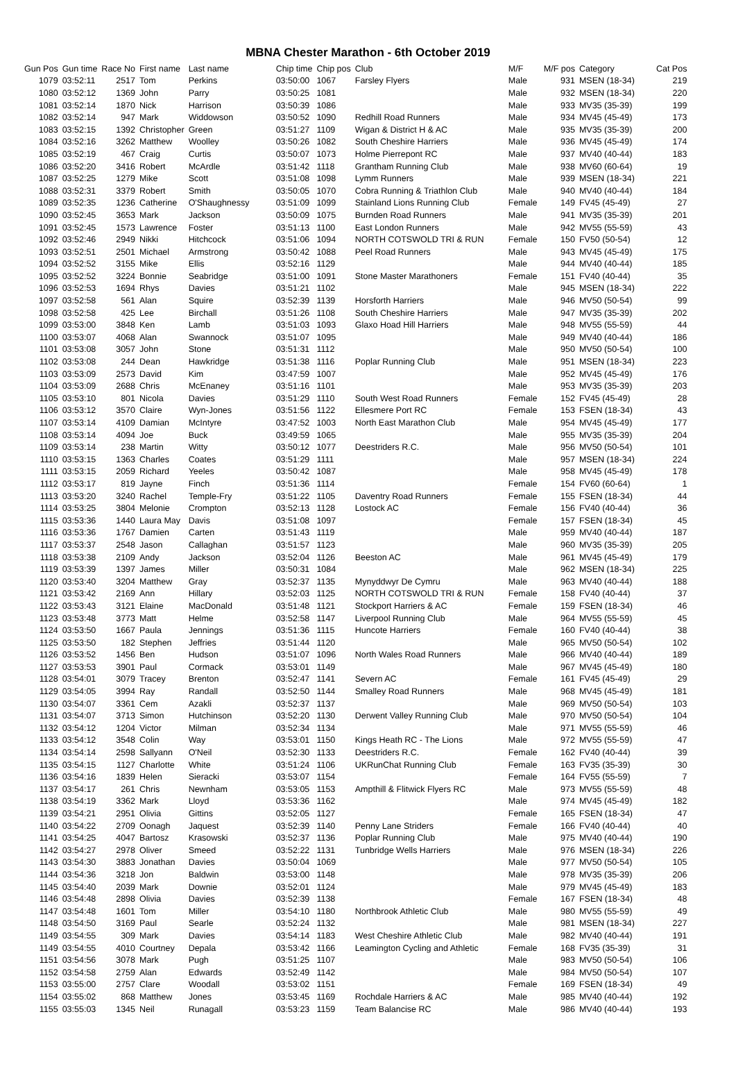MBNA Chester Marathon - 6th October 2019
| Gun Pos | Gun time | Race No | First name | Last name | Chip time | Chip pos | Club | M/F | M/F pos | Category | Cat Pos |
| --- | --- | --- | --- | --- | --- | --- | --- | --- | --- | --- | --- |
| 1079 | 03:52:11 | 2517 | Tom | Perkins | 03:50:00 | 1067 | Farsley Flyers | Male | 931 | MSEN (18-34) | 219 |
| 1080 | 03:52:12 | 1369 | John | Parry | 03:50:25 | 1081 | | Male | 932 | MSEN (18-34) | 220 |
| 1081 | 03:52:14 | 1870 | Nick | Harrison | 03:50:39 | 1086 | | Male | 933 | MV35 (35-39) | 199 |
| 1082 | 03:52:14 | 947 | Mark | Widdowson | 03:50:52 | 1090 | Redhill Road Runners | Male | 934 | MV45 (45-49) | 173 |
| 1083 | 03:52:15 | 1392 | Christopher | Green | 03:51:27 | 1109 | Wigan & District H & AC | Male | 935 | MV35 (35-39) | 200 |
| 1084 | 03:52:16 | 3262 | Matthew | Woolley | 03:50:26 | 1082 | South Cheshire Harriers | Male | 936 | MV45 (45-49) | 174 |
| 1085 | 03:52:19 | 467 | Craig | Curtis | 03:50:07 | 1073 | Holme Pierrepont RC | Male | 937 | MV40 (40-44) | 183 |
| 1086 | 03:52:20 | 3416 | Robert | McArdle | 03:51:42 | 1118 | Grantham Running Club | Male | 938 | MV60 (60-64) | 19 |
| 1087 | 03:52:25 | 1279 | Mike | Scott | 03:51:08 | 1098 | Lymm Runners | Male | 939 | MSEN (18-34) | 221 |
| 1088 | 03:52:31 | 3379 | Robert | Smith | 03:50:05 | 1070 | Cobra Running & Triathlon Club | Male | 940 | MV40 (40-44) | 184 |
| 1089 | 03:52:35 | 1236 | Catherine | O'Shaughnessy | 03:51:09 | 1099 | Stainland Lions Running Club | Female | 149 | FV45 (45-49) | 27 |
| 1090 | 03:52:45 | 3653 | Mark | Jackson | 03:50:09 | 1075 | Burnden Road Runners | Male | 941 | MV35 (35-39) | 201 |
| 1091 | 03:52:45 | 1573 | Lawrence | Foster | 03:51:13 | 1100 | East London Runners | Male | 942 | MV55 (55-59) | 43 |
| 1092 | 03:52:46 | 2949 | Nikki | Hitchcock | 03:51:06 | 1094 | NORTH COTSWOLD TRI & RUN | Female | 150 | FV50 (50-54) | 12 |
| 1093 | 03:52:51 | 2501 | Michael | Armstrong | 03:50:42 | 1088 | Peel Road Runners | Male | 943 | MV45 (45-49) | 175 |
| 1094 | 03:52:52 | 3155 | Mike | Ellis | 03:52:16 | 1129 | | Male | 944 | MV40 (40-44) | 185 |
| 1095 | 03:52:52 | 3224 | Bonnie | Seabridge | 03:51:00 | 1091 | Stone Master Marathoners | Female | 151 | FV40 (40-44) | 35 |
| 1096 | 03:52:53 | 1694 | Rhys | Davies | 03:51:21 | 1102 | | Male | 945 | MSEN (18-34) | 222 |
| 1097 | 03:52:58 | 561 | Alan | Squire | 03:52:39 | 1139 | Horsforth Harriers | Male | 946 | MV50 (50-54) | 99 |
| 1098 | 03:52:58 | 425 | Lee | Birchall | 03:51:26 | 1108 | South Cheshire Harriers | Male | 947 | MV35 (35-39) | 202 |
| 1099 | 03:53:00 | 3848 | Ken | Lamb | 03:51:03 | 1093 | Glaxo Hoad Hill Harriers | Male | 948 | MV55 (55-59) | 44 |
| 1100 | 03:53:07 | 4068 | Alan | Swannock | 03:51:07 | 1095 | | Male | 949 | MV40 (40-44) | 186 |
| 1101 | 03:53:08 | 3057 | John | Stone | 03:51:31 | 1112 | | Male | 950 | MV50 (50-54) | 100 |
| 1102 | 03:53:08 | 244 | Dean | Hawkridge | 03:51:38 | 1116 | Poplar Running Club | Male | 951 | MSEN (18-34) | 223 |
| 1103 | 03:53:09 | 2573 | David | Kim | 03:47:59 | 1007 | | Male | 952 | MV45 (45-49) | 176 |
| 1104 | 03:53:09 | 2688 | Chris | McEnaney | 03:51:16 | 1101 | | Male | 953 | MV35 (35-39) | 203 |
| 1105 | 03:53:10 | 801 | Nicola | Davies | 03:51:29 | 1110 | South West Road Runners | Female | 152 | FV45 (45-49) | 28 |
| 1106 | 03:53:12 | 3570 | Claire | Wyn-Jones | 03:51:56 | 1122 | Ellesmere Port RC | Female | 153 | FSEN (18-34) | 43 |
| 1107 | 03:53:14 | 4109 | Damian | McIntyre | 03:47:52 | 1003 | North East Marathon Club | Male | 954 | MV45 (45-49) | 177 |
| 1108 | 03:53:14 | 4094 | Joe | Buck | 03:49:59 | 1065 | | Male | 955 | MV35 (35-39) | 204 |
| 1109 | 03:53:14 | 238 | Martin | Witty | 03:50:12 | 1077 | Deestriders R.C. | Male | 956 | MV50 (50-54) | 101 |
| 1110 | 03:53:15 | 1363 | Charles | Coates | 03:51:29 | 1111 | | Male | 957 | MSEN (18-34) | 224 |
| 1111 | 03:53:15 | 2059 | Richard | Yeeles | 03:50:42 | 1087 | | Male | 958 | MV45 (45-49) | 178 |
| 1112 | 03:53:17 | 819 | Jayne | Finch | 03:51:36 | 1114 | | Female | 154 | FV60 (60-64) | 1 |
| 1113 | 03:53:20 | 3240 | Rachel | Temple-Fry | 03:51:22 | 1105 | Daventry Road Runners | Female | 155 | FSEN (18-34) | 44 |
| 1114 | 03:53:25 | 3804 | Melonie | Crompton | 03:52:13 | 1128 | Lostock AC | Female | 156 | FV40 (40-44) | 36 |
| 1115 | 03:53:36 | 1440 | Laura May | Davis | 03:51:08 | 1097 | | Female | 157 | FSEN (18-34) | 45 |
| 1116 | 03:53:36 | 1767 | Damien | Carten | 03:51:43 | 1119 | | Male | 959 | MV40 (40-44) | 187 |
| 1117 | 03:53:37 | 2548 | Jason | Callaghan | 03:51:57 | 1123 | | Male | 960 | MV35 (35-39) | 205 |
| 1118 | 03:53:38 | 2109 | Andy | Jackson | 03:52:04 | 1126 | Beeston AC | Male | 961 | MV45 (45-49) | 179 |
| 1119 | 03:53:39 | 1397 | James | Miller | 03:50:31 | 1084 | | Male | 962 | MSEN (18-34) | 225 |
| 1120 | 03:53:40 | 3204 | Matthew | Gray | 03:52:37 | 1135 | Mynyddwyr De Cymru | Male | 963 | MV40 (40-44) | 188 |
| 1121 | 03:53:42 | 2169 | Ann | Hillary | 03:52:03 | 1125 | NORTH COTSWOLD TRI & RUN | Female | 158 | FV40 (40-44) | 37 |
| 1122 | 03:53:43 | 3121 | Elaine | MacDonald | 03:51:48 | 1121 | Stockport Harriers & AC | Female | 159 | FSEN (18-34) | 46 |
| 1123 | 03:53:48 | 3773 | Matt | Helme | 03:52:58 | 1147 | Liverpool Running Club | Male | 964 | MV55 (55-59) | 45 |
| 1124 | 03:53:50 | 1667 | Paula | Jennings | 03:51:36 | 1115 | Huncote Harriers | Female | 160 | FV40 (40-44) | 38 |
| 1125 | 03:53:50 | 182 | Stephen | Jeffries | 03:51:44 | 1120 | | Male | 965 | MV50 (50-54) | 102 |
| 1126 | 03:53:52 | 1456 | Ben | Hudson | 03:51:07 | 1096 | North Wales Road Runners | Male | 966 | MV40 (40-44) | 189 |
| 1127 | 03:53:53 | 3901 | Paul | Cormack | 03:53:01 | 1149 | | Male | 967 | MV45 (45-49) | 180 |
| 1128 | 03:54:01 | 3079 | Tracey | Brenton | 03:52:47 | 1141 | Severn AC | Female | 161 | FV45 (45-49) | 29 |
| 1129 | 03:54:05 | 3994 | Ray | Randall | 03:52:50 | 1144 | Smalley Road Runners | Male | 968 | MV45 (45-49) | 181 |
| 1130 | 03:54:07 | 3361 | Cem | Azakli | 03:52:37 | 1137 | | Male | 969 | MV50 (50-54) | 103 |
| 1131 | 03:54:07 | 3713 | Simon | Hutchinson | 03:52:20 | 1130 | Derwent Valley Running Club | Male | 970 | MV50 (50-54) | 104 |
| 1132 | 03:54:12 | 1204 | Victor | Milman | 03:52:34 | 1134 | | Male | 971 | MV55 (55-59) | 46 |
| 1133 | 03:54:12 | 3548 | Colin | Way | 03:53:01 | 1150 | Kings Heath RC - The Lions | Male | 972 | MV55 (55-59) | 47 |
| 1134 | 03:54:14 | 2598 | Sallyann | O'Neil | 03:52:30 | 1133 | Deestriders R.C. | Female | 162 | FV40 (40-44) | 39 |
| 1135 | 03:54:15 | 1127 | Charlotte | White | 03:51:24 | 1106 | UKRunChat Running Club | Female | 163 | FV35 (35-39) | 30 |
| 1136 | 03:54:16 | 1839 | Helen | Sieracki | 03:53:07 | 1154 | | Female | 164 | FV55 (55-59) | 7 |
| 1137 | 03:54:17 | 261 | Chris | Newnham | 03:53:05 | 1153 | Ampthill & Flitwick Flyers RC | Male | 973 | MV55 (55-59) | 48 |
| 1138 | 03:54:19 | 3362 | Mark | Lloyd | 03:53:36 | 1162 | | Male | 974 | MV45 (45-49) | 182 |
| 1139 | 03:54:21 | 2951 | Olivia | Gittins | 03:52:05 | 1127 | | Female | 165 | FSEN (18-34) | 47 |
| 1140 | 03:54:22 | 2709 | Oonagh | Jaquest | 03:52:39 | 1140 | Penny Lane Striders | Female | 166 | FV40 (40-44) | 40 |
| 1141 | 03:54:25 | 4047 | Bartosz | Krasowski | 03:52:37 | 1136 | Poplar Running Club | Male | 975 | MV40 (40-44) | 190 |
| 1142 | 03:54:27 | 2978 | Oliver | Smeed | 03:52:22 | 1131 | Tunbridge Wells Harriers | Male | 976 | MSEN (18-34) | 226 |
| 1143 | 03:54:30 | 3883 | Jonathan | Davies | 03:50:04 | 1069 | | Male | 977 | MV50 (50-54) | 105 |
| 1144 | 03:54:36 | 3218 | Jon | Baldwin | 03:53:00 | 1148 | | Male | 978 | MV35 (35-39) | 206 |
| 1145 | 03:54:40 | 2039 | Mark | Downie | 03:52:01 | 1124 | | Male | 979 | MV45 (45-49) | 183 |
| 1146 | 03:54:48 | 2898 | Olivia | Davies | 03:52:39 | 1138 | | Female | 167 | FSEN (18-34) | 48 |
| 1147 | 03:54:48 | 1601 | Tom | Miller | 03:54:10 | 1180 | Northbrook Athletic Club | Male | 980 | MV55 (55-59) | 49 |
| 1148 | 03:54:50 | 3169 | Paul | Searle | 03:52:24 | 1132 | | Male | 981 | MSEN (18-34) | 227 |
| 1149 | 03:54:55 | 309 | Mark | Davies | 03:54:14 | 1183 | West Cheshire Athletic Club | Male | 982 | MV40 (40-44) | 191 |
| 1149 | 03:54:55 | 4010 | Courtney | Depala | 03:53:42 | 1166 | Leamington Cycling and Athletic | Female | 168 | FV35 (35-39) | 31 |
| 1151 | 03:54:56 | 3078 | Mark | Pugh | 03:51:25 | 1107 | | Male | 983 | MV50 (50-54) | 106 |
| 1152 | 03:54:58 | 2759 | Alan | Edwards | 03:52:49 | 1142 | | Male | 984 | MV50 (50-54) | 107 |
| 1153 | 03:55:00 | 2757 | Clare | Woodall | 03:53:02 | 1151 | | Female | 169 | FSEN (18-34) | 49 |
| 1154 | 03:55:02 | 868 | Matthew | Jones | 03:53:45 | 1169 | Rochdale Harriers & AC | Male | 985 | MV40 (40-44) | 192 |
| 1155 | 03:55:03 | 1345 | Neil | Runagall | 03:53:23 | 1159 | Team Balancise RC | Male | 986 | MV40 (40-44) | 193 |